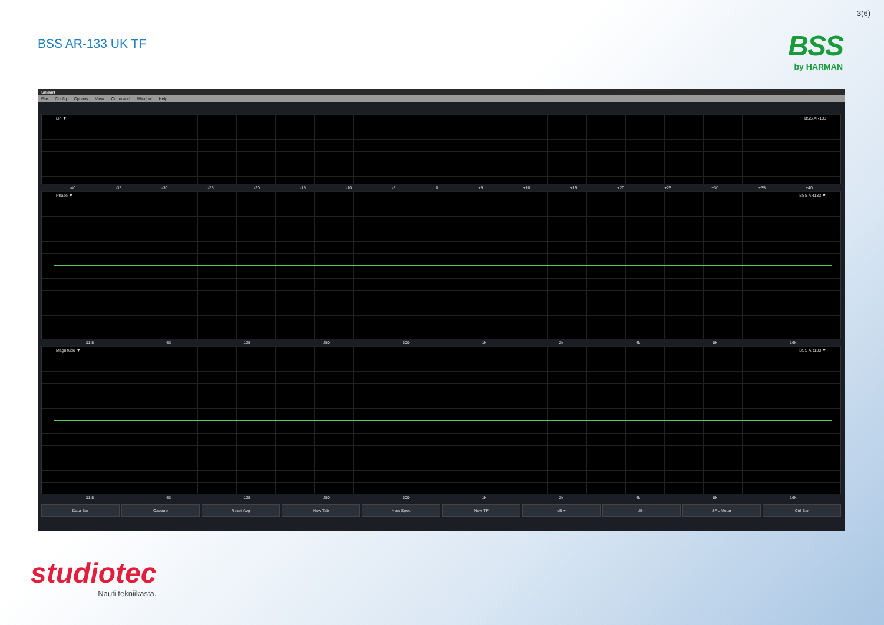3(6)
BSS AR-133 UK TF
BSS
by HARMAN
Smaart
File Config Options View Command Window Help
Lin ▼ BSS AR133
-40 -35 -30 -25 -20 -15 -10 -5 0 +5 +10 +15 +20 +25 +30 +35 +40
Phase ▼ BSS AR133 ▼
31.5 63 125 250 500 1k 2k 4k 8k 16k
Magnitude ▼ BSS AR133 ▼
31.5 63 125 250 500 1k 2k 4k 8k 16k
Data Bar Capture Reset Avg New Tab New Spec New TF dB + dB - SPL Meter Ctrl Bar
studiotec
Nauti tekniikasta.